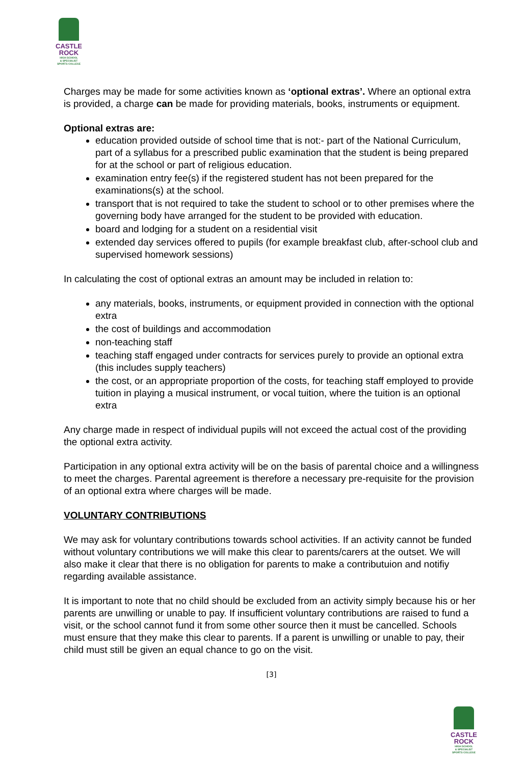CASTLE
ROCK
HIGH SCHOOL
& SPECIALIST
SPORTS COLLEGE
Charges may be made for some activities known as ‘optional extras’. Where an optional extra is provided, a charge can be made for providing materials, books, instruments or equipment.
Optional extras are:
education provided outside of school time that is not:- part of the National Curriculum, part of a syllabus for a prescribed public examination that the student is being prepared for at the school or part of religious education.
examination entry fee(s) if the registered student has not been prepared for the examinations(s) at the school.
transport that is not required to take the student to school or to other premises where the governing body have arranged for the student to be provided with education.
board and lodging for a student on a residential visit
extended day services offered to pupils (for example breakfast club, after-school club and supervised homework sessions)
In calculating the cost of optional extras an amount may be included in relation to:
any materials, books, instruments, or equipment provided in connection with the optional extra
the cost of buildings and accommodation
non-teaching staff
teaching staff engaged under contracts for services purely to provide an optional extra (this includes supply teachers)
the cost, or an appropriate proportion of the costs, for teaching staff employed to provide tuition in playing a musical instrument, or vocal tuition, where the tuition is an optional extra
Any charge made in respect of individual pupils will not exceed the actual cost of the providing the optional extra activity.
Participation in any optional extra activity will be on the basis of parental choice and a willingness to meet the charges. Parental agreement is therefore a necessary pre-requisite for the provision of an optional extra where charges will be made.
VOLUNTARY CONTRIBUTIONS
We may ask for voluntary contributions towards school activities. If an activity cannot be funded without voluntary contributions we will make this clear to parents/carers at the outset. We will also make it clear that there is no obligation for parents to make a contributuion and notifiy regarding available assistance.
It is important to note that no child should be excluded from an activity simply because his or her parents are unwilling or unable to pay. If insufficient voluntary contributions are raised to fund a visit, or the school cannot fund it from some other source then it must be cancelled. Schools must ensure that they make this clear to parents. If a parent is unwilling or unable to pay, their child must still be given an equal chance to go on the visit.
[3]
CASTLE
ROCK
HIGH SCHOOL
& SPECIALIST
SPORTS COLLEGE